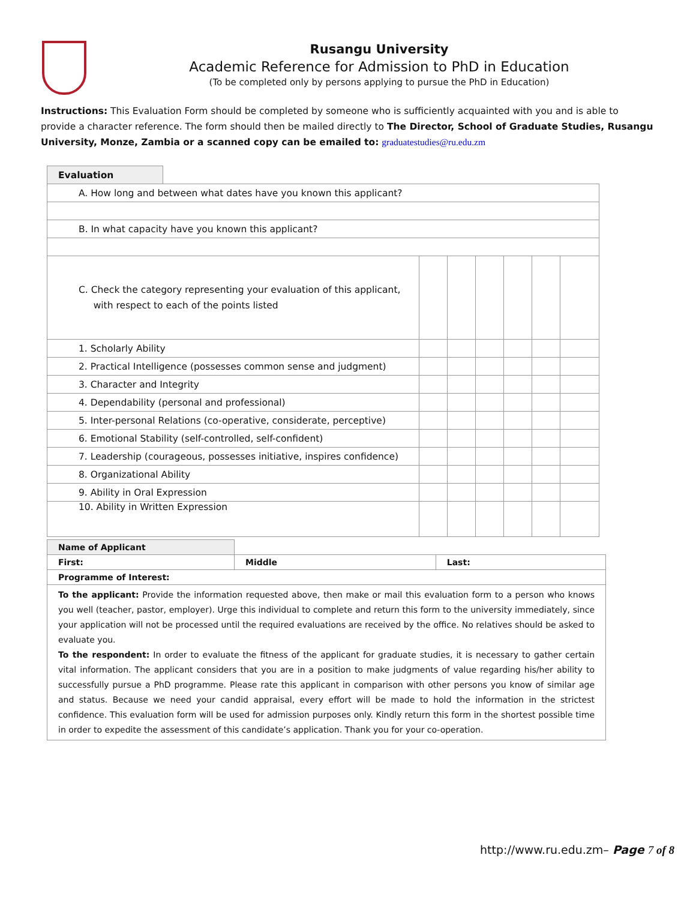Rusangu University
Academic Reference for Admission to PhD in Education
(To be completed only by persons applying to pursue the PhD in Education)
Instructions: This Evaluation Form should be completed by someone who is sufficiently acquainted with you and is able to provide a character reference. The form should then be mailed directly to The Director, School of Graduate Studies, Rusangu University, Monze, Zambia or a scanned copy can be emailed to: graduatestudies@ru.edu.zm
| Evaluation | | | | | | | |
| A. How long and between what dates have you known this applicant? | | | | | | | |
| B. In what capacity have you known this applicant? | | | | | | | |
| C. Check the category representing your evaluation of this applicant, with respect to each of the points listed | | | | | | | |
| 1. Scholarly Ability | | | | | | | |
| 2. Practical Intelligence (possesses common sense and judgment) | | | | | | | |
| 3. Character and Integrity | | | | | | | |
| 4. Dependability (personal and professional) | | | | | | | |
| 5. Inter-personal Relations (co-operative, considerate, perceptive) | | | | | | | |
| 6. Emotional Stability (self-controlled, self-confident) | | | | | | | |
| 7. Leadership (courageous, possesses initiative, inspires confidence) | | | | | | | |
| 8. Organizational Ability | | | | | | | |
| 9. Ability in Oral Expression | | | | | | | |
| 10. Ability in Written Expression | | | | | | | |
| Name of Applicant | | |
| First: | Middle | Last: |
| Programme of Interest: | | |
| To the applicant: Provide the information requested above, then make or mail this evaluation form to a person who knows you well (teacher, pastor, employer). Urge this individual to complete and return this form to the university immediately, since your application will not be processed until the required evaluations are received by the office. No relatives should be asked to evaluate you. To the respondent: In order to evaluate the fitness of the applicant for graduate studies, it is necessary to gather certain vital information. The applicant considers that you are in a position to make judgments of value regarding his/her ability to successfully pursue a PhD programme. Please rate this applicant in comparison with other persons you know of similar age and status. Because we need your candid appraisal, every effort will be made to hold the information in the strictest confidence. This evaluation form will be used for admission purposes only. Kindly return this form in the shortest possible time in order to expedite the assessment of this candidate’s application. Thank you for your co-operation. | | |
http://www.ru.edu.zm– Page 7 of 8